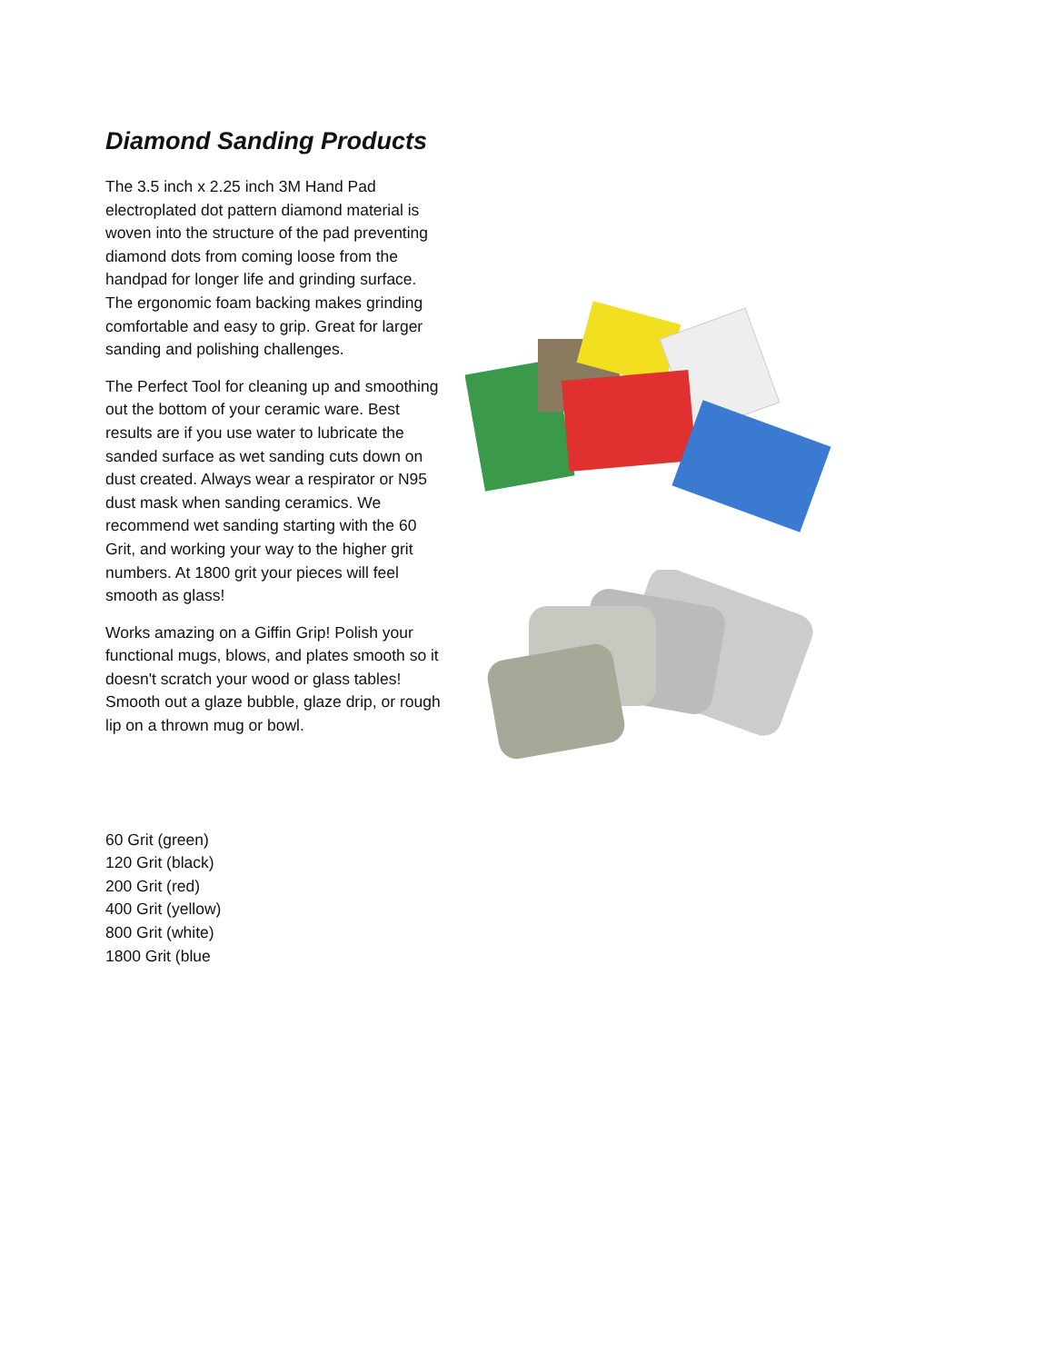Diamond Sanding Products
The 3.5 inch x 2.25 inch 3M Hand Pad electroplated dot pattern diamond material is woven into the structure of the pad preventing diamond dots from coming loose from the handpad for longer life and grinding surface. The ergonomic foam backing makes grinding comfortable and easy to grip. Great for larger sanding and polishing challenges.
The Perfect Tool for cleaning up and smoothing out the bottom of your ceramic ware. Best results are if you use water to lubricate the sanded surface as wet sanding cuts down on dust created. Always wear a respirator or N95 dust mask when sanding ceramics. We recommend wet sanding starting with the 60 Grit, and working your way to the higher grit numbers. At 1800 grit your pieces will feel smooth as glass!
Works amazing on a Giffin Grip! Polish your functional mugs, blows, and plates smooth so it doesn't scratch your wood or glass tables! Smooth out a glaze bubble, glaze drip, or rough lip on a thrown mug or bowl.
60 Grit (green)
120 Grit (black)
200 Grit (red)
400 Grit (yellow)
800 Grit (white)
1800 Grit (blue